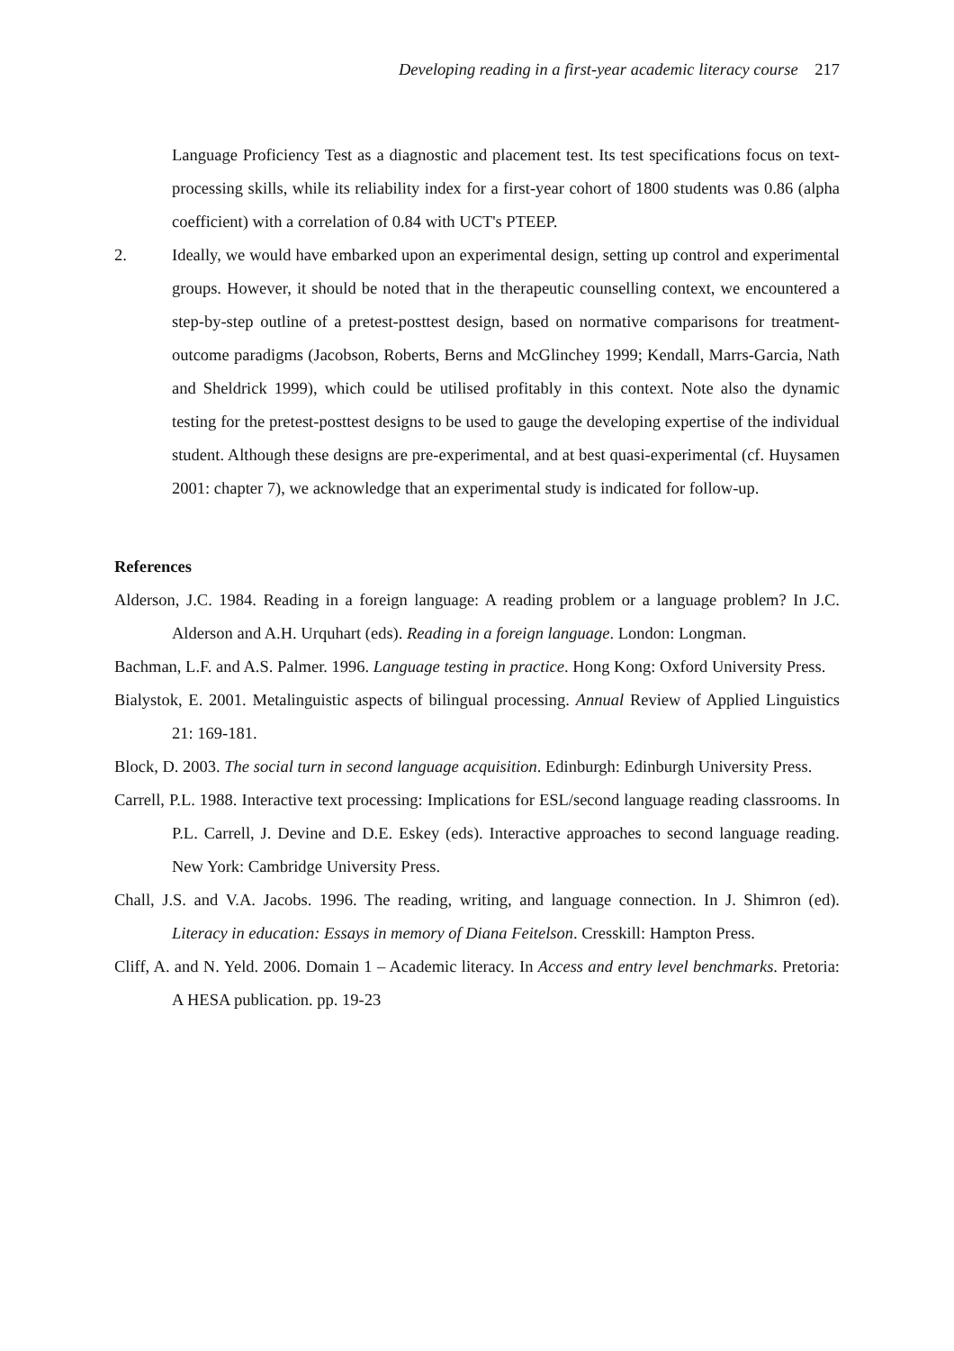Developing reading in a first-year academic literacy course 217
Language Proficiency Test as a diagnostic and placement test. Its test specifications focus on text-processing skills, while its reliability index for a first-year cohort of 1800 students was 0.86 (alpha coefficient) with a correlation of 0.84 with UCT's PTEEP.
2. Ideally, we would have embarked upon an experimental design, setting up control and experimental groups. However, it should be noted that in the therapeutic counselling context, we encountered a step-by-step outline of a pretest-posttest design, based on normative comparisons for treatment-outcome paradigms (Jacobson, Roberts, Berns and McGlinchey 1999; Kendall, Marrs-Garcia, Nath and Sheldrick 1999), which could be utilised profitably in this context. Note also the dynamic testing for the pretest-posttest designs to be used to gauge the developing expertise of the individual student. Although these designs are pre-experimental, and at best quasi-experimental (cf. Huysamen 2001: chapter 7), we acknowledge that an experimental study is indicated for follow-up.
References
Alderson, J.C. 1984. Reading in a foreign language: A reading problem or a language problem? In J.C. Alderson and A.H. Urquhart (eds). Reading in a foreign language. London: Longman.
Bachman, L.F. and A.S. Palmer. 1996. Language testing in practice. Hong Kong: Oxford University Press.
Bialystok, E. 2001. Metalinguistic aspects of bilingual processing. Annual Review of Applied Linguistics 21: 169-181.
Block, D. 2003. The social turn in second language acquisition. Edinburgh: Edinburgh University Press.
Carrell, P.L. 1988. Interactive text processing: Implications for ESL/second language reading classrooms. In P.L. Carrell, J. Devine and D.E. Eskey (eds). Interactive approaches to second language reading. New York: Cambridge University Press.
Chall, J.S. and V.A. Jacobs. 1996. The reading, writing, and language connection. In J. Shimron (ed). Literacy in education: Essays in memory of Diana Feitelson. Cresskill: Hampton Press.
Cliff, A. and N. Yeld. 2006. Domain 1 – Academic literacy. In Access and entry level benchmarks. Pretoria: A HESA publication. pp. 19-23